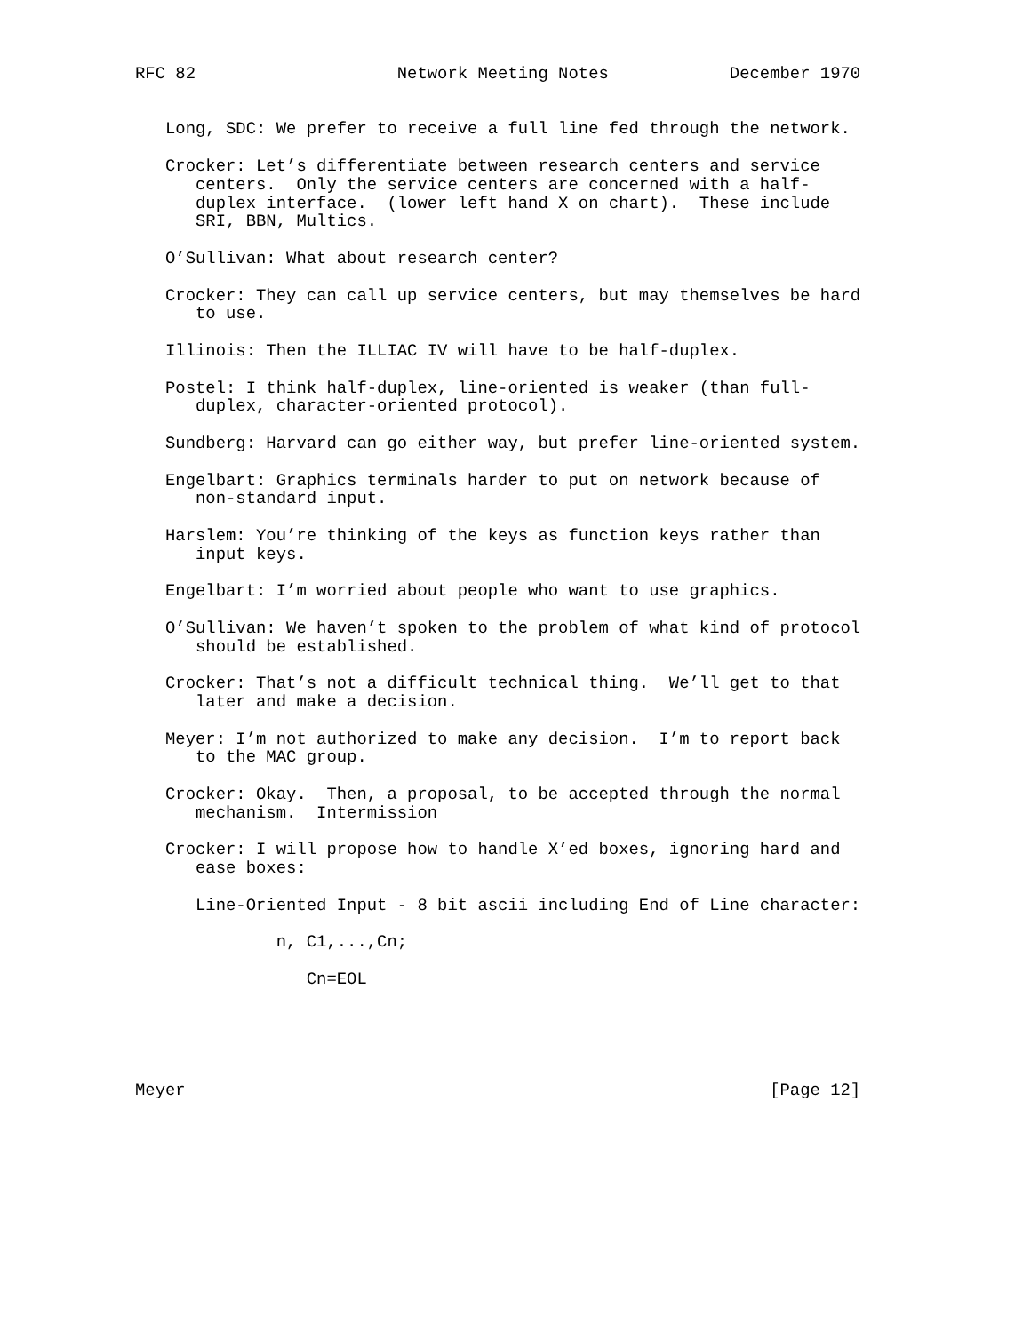RFC 82                    Network Meeting Notes            December 1970


   Long, SDC: We prefer to receive a full line fed through the network.

   Crocker: Let’s differentiate between research centers and service
      centers.  Only the service centers are concerned with a half-
      duplex interface.  (lower left hand X on chart).  These include
      SRI, BBN, Multics.

   O’Sullivan: What about research center?

   Crocker: They can call up service centers, but may themselves be hard
      to use.

   Illinois: Then the ILLIAC IV will have to be half-duplex.

   Postel: I think half-duplex, line-oriented is weaker (than full-
      duplex, character-oriented protocol).

   Sundberg: Harvard can go either way, but prefer line-oriented system.

   Engelbart: Graphics terminals harder to put on network because of
      non-standard input.

   Harslem: You’re thinking of the keys as function keys rather than
      input keys.

   Engelbart: I’m worried about people who want to use graphics.

   O’Sullivan: We haven’t spoken to the problem of what kind of protocol
      should be established.

   Crocker: That’s not a difficult technical thing.  We’ll get to that
      later and make a decision.

   Meyer: I’m not authorized to make any decision.  I’m to report back
      to the MAC group.

   Crocker: Okay.  Then, a proposal, to be accepted through the normal
      mechanism.  Intermission

   Crocker: I will propose how to handle X’ed boxes, ignoring hard and
      ease boxes:

      Line-Oriented Input - 8 bit ascii including End of Line character:

              n, C1,...,Cn;

                 Cn=EOL





Meyer                                                          [Page 12]